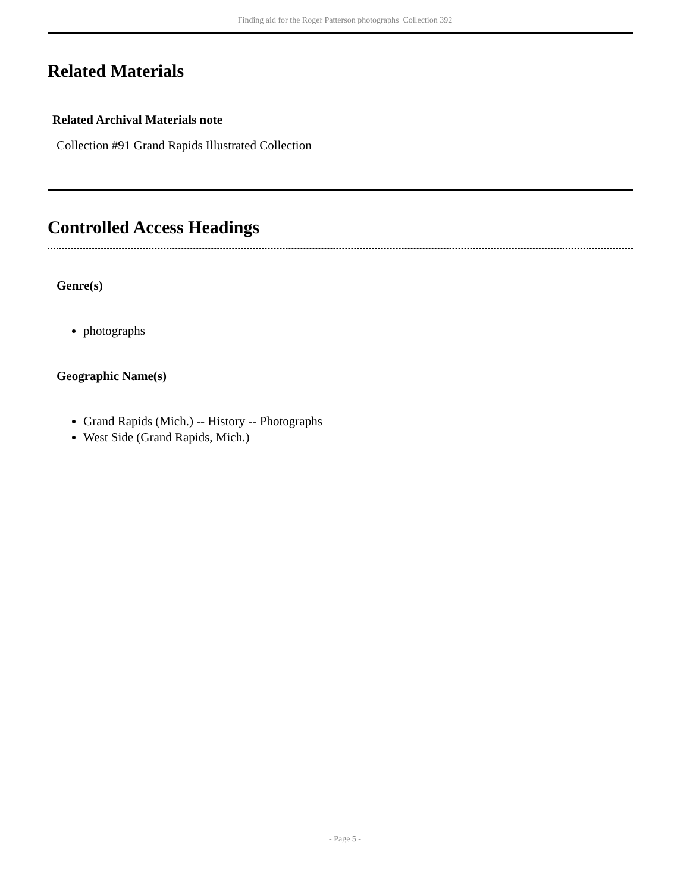Finding aid for the Roger Patterson photographs Collection 392
Related Materials
Related Archival Materials note
Collection #91 Grand Rapids Illustrated Collection
Controlled Access Headings
Genre(s)
photographs
Geographic Name(s)
Grand Rapids (Mich.) -- History -- Photographs
West Side (Grand Rapids, Mich.)
- Page 5 -